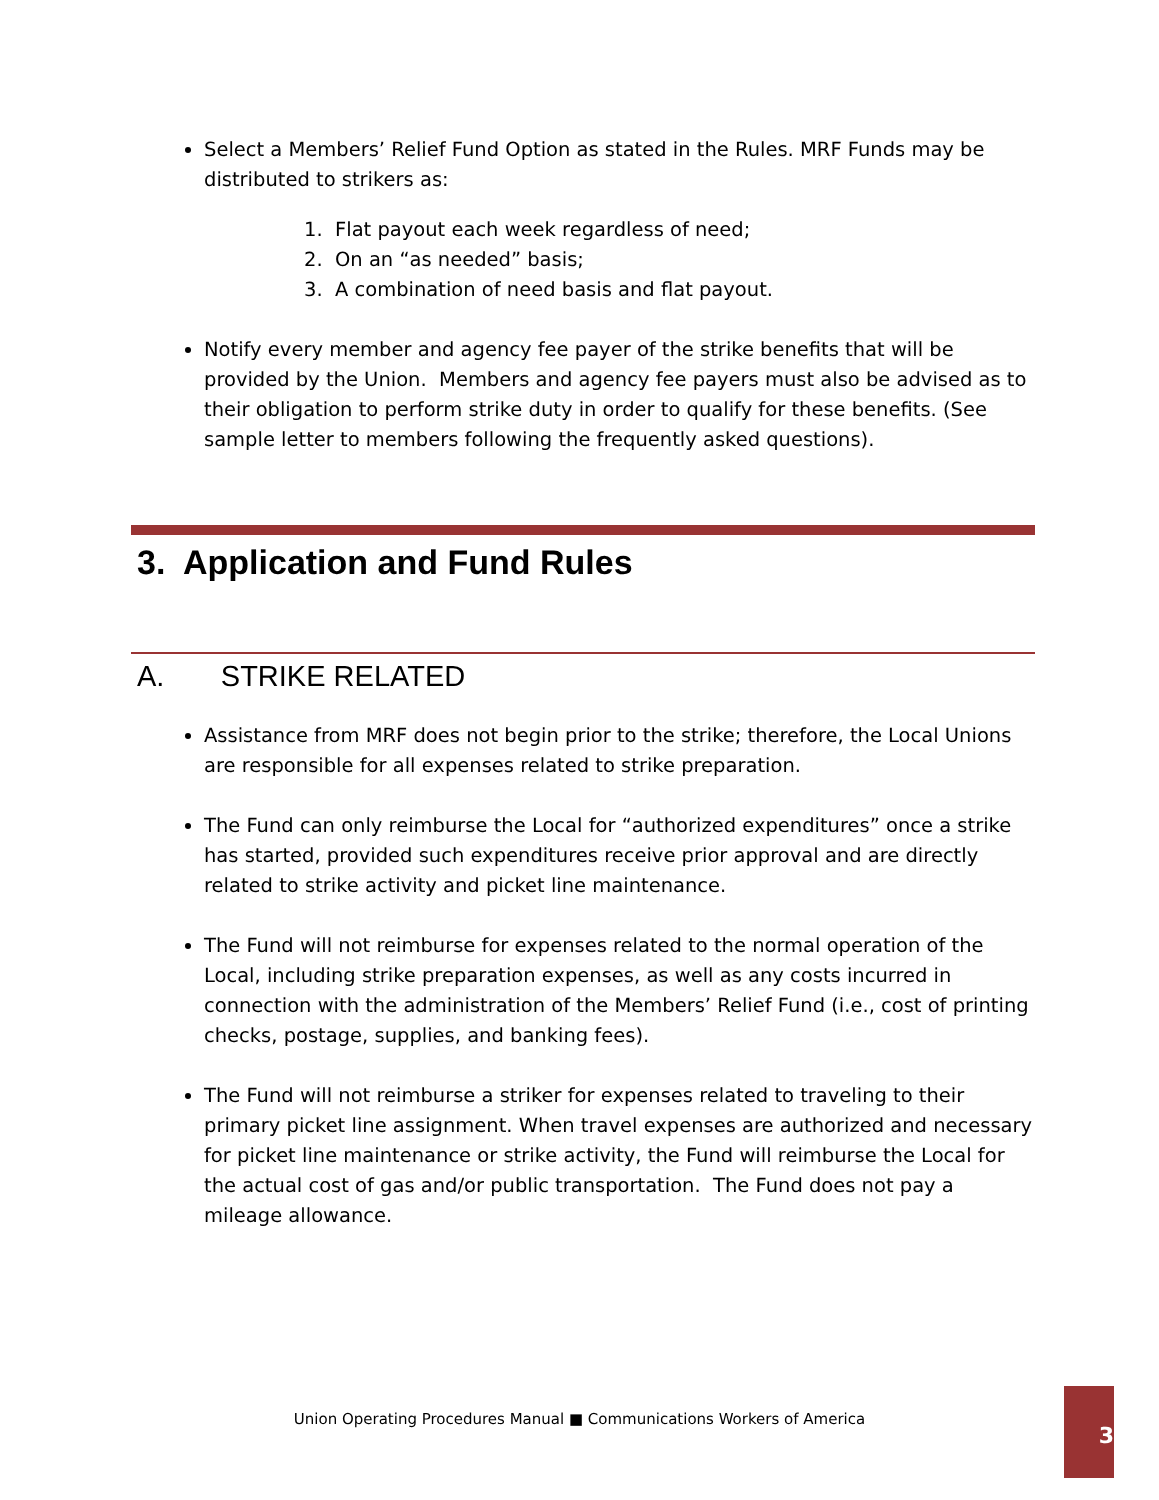Select a Members’ Relief Fund Option as stated in the Rules. MRF Funds may be distributed to strikers as:
1. Flat payout each week regardless of need;
2. On an “as needed” basis;
3. A combination of need basis and flat payout.
Notify every member and agency fee payer of the strike benefits that will be provided by the Union. Members and agency fee payers must also be advised as to their obligation to perform strike duty in order to qualify for these benefits. (See sample letter to members following the frequently asked questions).
3. Application and Fund Rules
A. STRIKE RELATED
Assistance from MRF does not begin prior to the strike; therefore, the Local Unions are responsible for all expenses related to strike preparation.
The Fund can only reimburse the Local for “authorized expenditures” once a strike has started, provided such expenditures receive prior approval and are directly related to strike activity and picket line maintenance.
The Fund will not reimburse for expenses related to the normal operation of the Local, including strike preparation expenses, as well as any costs incurred in connection with the administration of the Members’ Relief Fund (i.e., cost of printing checks, postage, supplies, and banking fees).
The Fund will not reimburse a striker for expenses related to traveling to their primary picket line assignment. When travel expenses are authorized and necessary for picket line maintenance or strike activity, the Fund will reimburse the Local for the actual cost of gas and/or public transportation. The Fund does not pay a mileage allowance.
Union Operating Procedures Manual ■ Communications Workers of America
3